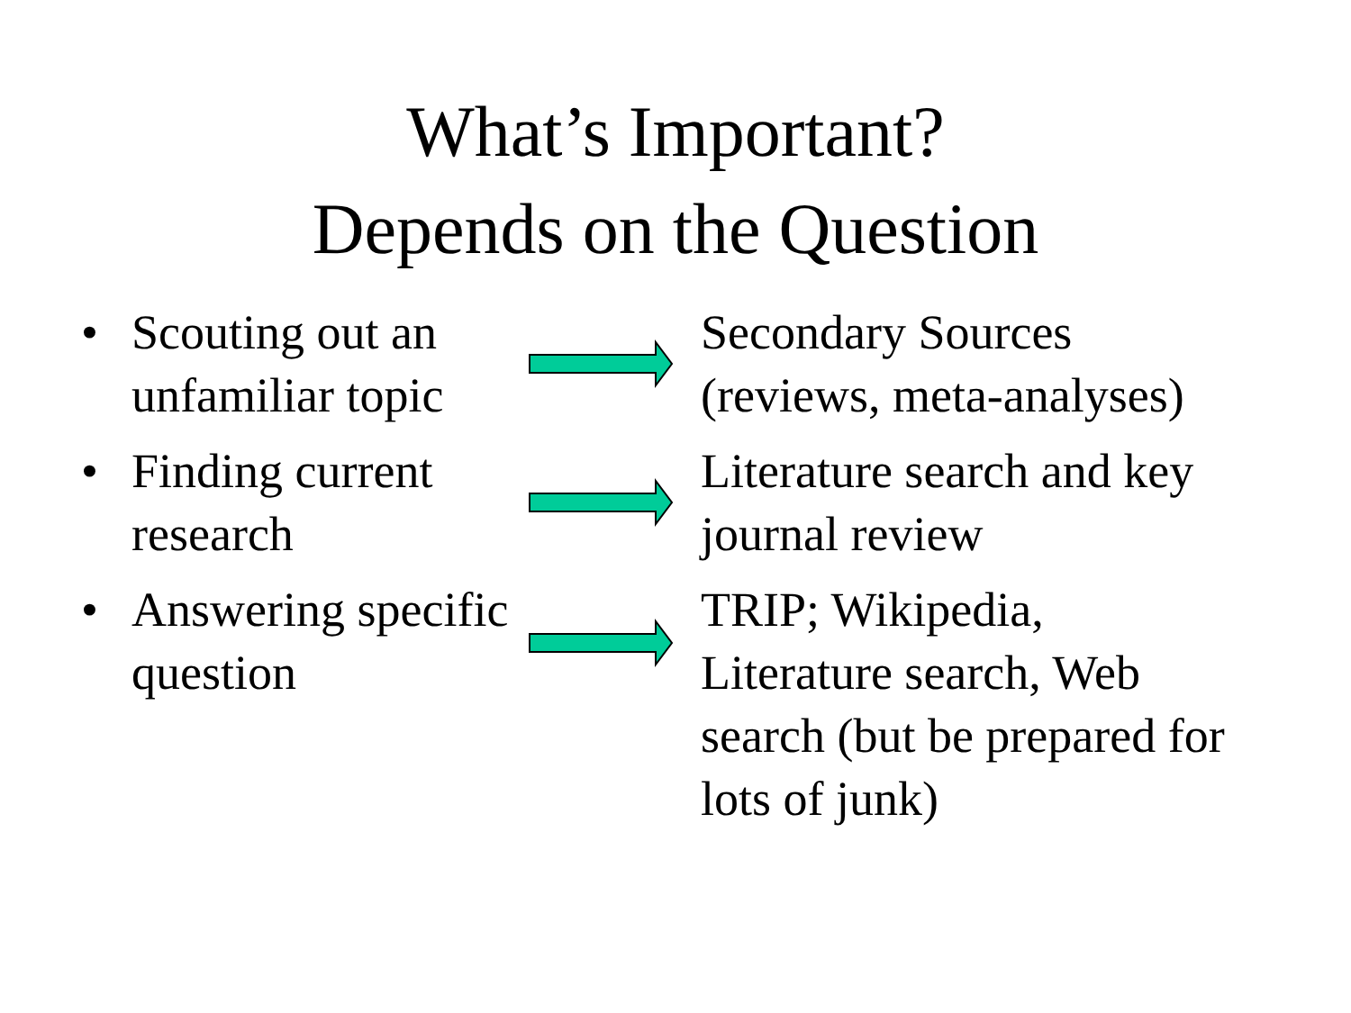What’s Important?
Depends on the Question
• Scouting out an
unfamiliar topic
Secondary Sources
(reviews, meta-analyses)
• Finding current
research
Literature search and key
journal review
• Answering specific
question
TRIP; Wikipedia,
Literature search, Web
search (but be prepared for
lots of junk)